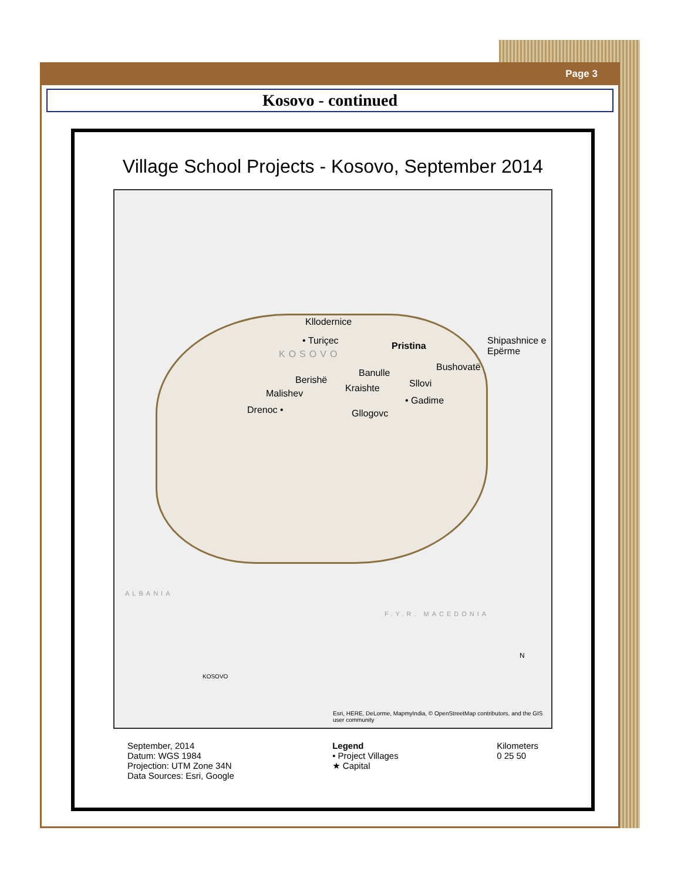Page 3
Kosovo - continued
Village School Projects - Kosovo, September 2014
Kllodernice
• Turiçec
KOSOVO
Pristina Shipashnice e Epërme
Bushovatë
Banulle
Berishë Sllovi Kraishte Malishev
• Gadime
Drenoc • Gllogovc
ALBANIA
F.Y.R. MACEDONIA
KOSOVO
N
Esri, HERE, DeLorme, MapmyIndia, © OpenStreetMap contributors, and the GIS user community
September, 2014
Datum: WGS 1984
Projection: UTM Zone 34N
Data Sources: Esri, Google
Legend
• Project Villages
★ Capital
Kilometers
0 25 50